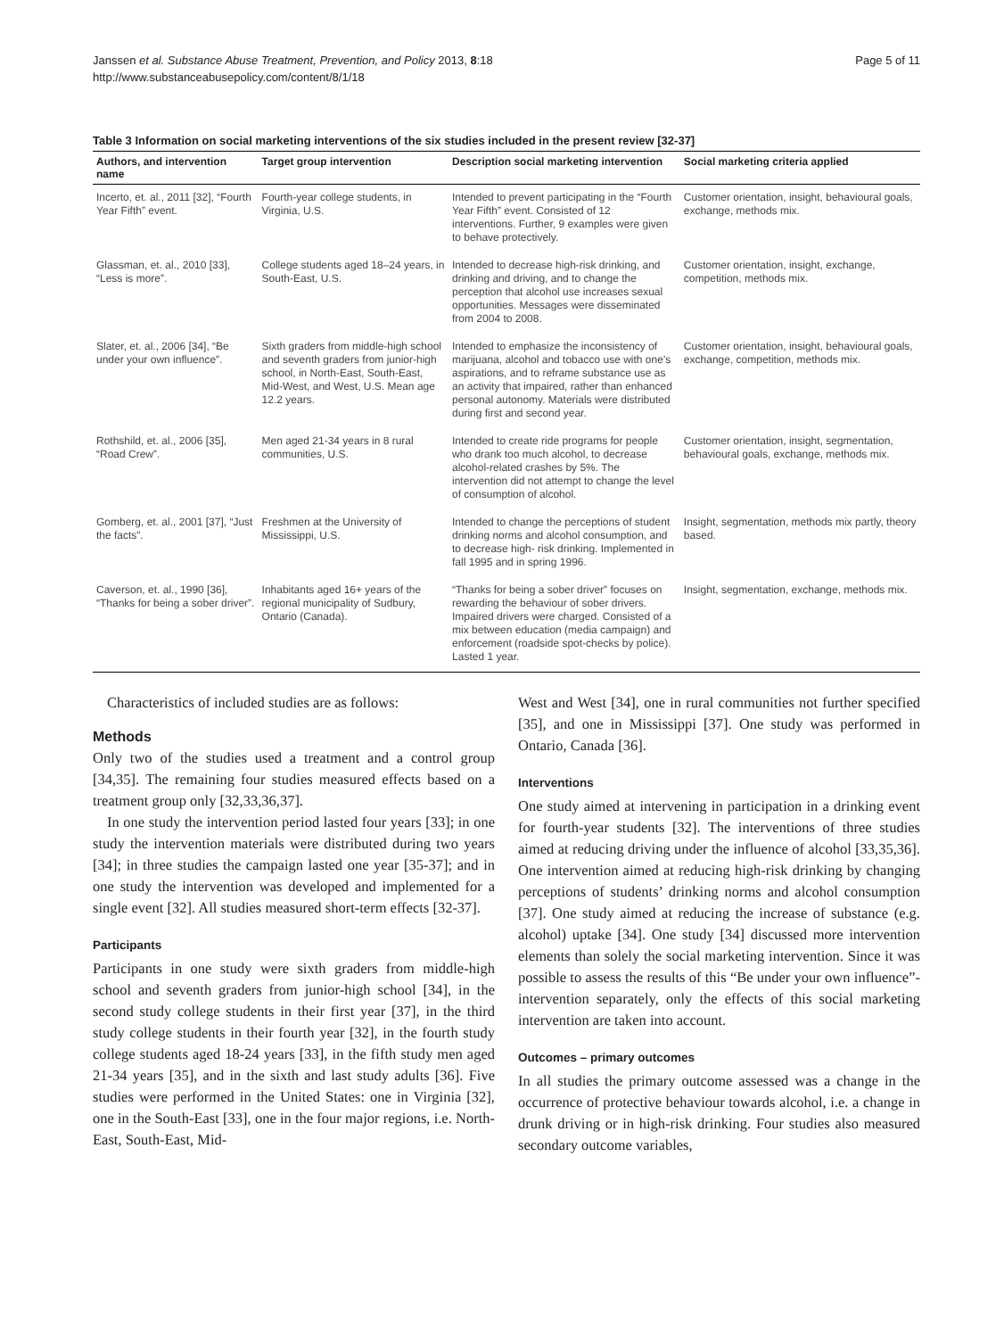Janssen et al. Substance Abuse Treatment, Prevention, and Policy 2013, 8:18
http://www.substanceabusepolicy.com/content/8/1/18
Page 5 of 11
Table 3 Information on social marketing interventions of the six studies included in the present review [32-37]
| Authors, and intervention name | Target group intervention | Description social marketing intervention | Social marketing criteria applied |
| --- | --- | --- | --- |
| Incerto, et. al., 2011 [32], “Fourth Year Fifth” event. | Fourth-year college students, in Virginia, U.S. | Intended to prevent participating in the “Fourth Year Fifth” event. Consisted of 12 interventions. Further, 9 examples were given to behave protectively. | Customer orientation, insight, behavioural goals, exchange, methods mix. |
| Glassman, et. al., 2010 [33], “Less is more”. | College students aged 18–24 years, in South-East, U.S. | Intended to decrease high-risk drinking, and drinking and driving, and to change the perception that alcohol use increases sexual opportunities. Messages were disseminated from 2004 to 2008. | Customer orientation, insight, exchange, competition, methods mix. |
| Slater, et. al., 2006 [34], “Be under your own influence”. | Sixth graders from middle-high school and seventh graders from junior-high school, in North-East, South-East, Mid-West, and West, U.S. Mean age 12.2 years. | Intended to emphasize the inconsistency of marijuana, alcohol and tobacco use with one’s aspirations, and to reframe substance use as an activity that impaired, rather than enhanced personal autonomy. Materials were distributed during first and second year. | Customer orientation, insight, behavioural goals, exchange, competition, methods mix. |
| Rothshild, et. al., 2006 [35], “Road Crew”. | Men aged 21-34 years in 8 rural communities, U.S. | Intended to create ride programs for people who drank too much alcohol, to decrease alcohol-related crashes by 5%. The intervention did not attempt to change the level of consumption of alcohol. | Customer orientation, insight, segmentation, behavioural goals, exchange, methods mix. |
| Gomberg, et. al., 2001 [37], “Just the facts”. | Freshmen at the University of Mississippi, U.S. | Intended to change the perceptions of student drinking norms and alcohol consumption, and to decrease high- risk drinking. Implemented in fall 1995 and in spring 1996. | Insight, segmentation, methods mix partly, theory based. |
| Caverson, et. al., 1990 [36], “Thanks for being a sober driver”. | Inhabitants aged 16+ years of the regional municipality of Sudbury, Ontario (Canada). | “Thanks for being a sober driver” focuses on rewarding the behaviour of sober drivers. Impaired drivers were charged. Consisted of a mix between education (media campaign) and enforcement (roadside spot-checks by police). Lasted 1 year. | Insight, segmentation, exchange, methods mix. |
Characteristics of included studies are as follows:
Methods
Only two of the studies used a treatment and a control group [34,35]. The remaining four studies measured effects based on a treatment group only [32,33,36,37].
In one study the intervention period lasted four years [33]; in one study the intervention materials were distributed during two years [34]; in three studies the campaign lasted one year [35-37]; and in one study the intervention was developed and implemented for a single event [32]. All studies measured short-term effects [32-37].
Participants
Participants in one study were sixth graders from middle-high school and seventh graders from junior-high school [34], in the second study college students in their first year [37], in the third study college students in their fourth year [32], in the fourth study college students aged 18-24 years [33], in the fifth study men aged 21-34 years [35], and in the sixth and last study adults [36]. Five studies were performed in the United States: one in Virginia [32], one in the South-East [33], one in the four major regions, i.e. North-East, South-East, Mid-
West and West [34], one in rural communities not further specified [35], and one in Mississippi [37]. One study was performed in Ontario, Canada [36].
Interventions
One study aimed at intervening in participation in a drinking event for fourth-year students [32]. The interventions of three studies aimed at reducing driving under the influence of alcohol [33,35,36]. One intervention aimed at reducing high-risk drinking by changing perceptions of students’ drinking norms and alcohol consumption [37]. One study aimed at reducing the increase of substance (e.g. alcohol) uptake [34]. One study [34] discussed more intervention elements than solely the social marketing intervention. Since it was possible to assess the results of this “Be under your own influence”-intervention separately, only the effects of this social marketing intervention are taken into account.
Outcomes – primary outcomes
In all studies the primary outcome assessed was a change in the occurrence of protective behaviour towards alcohol, i.e. a change in drunk driving or in high-risk drinking. Four studies also measured secondary outcome variables,